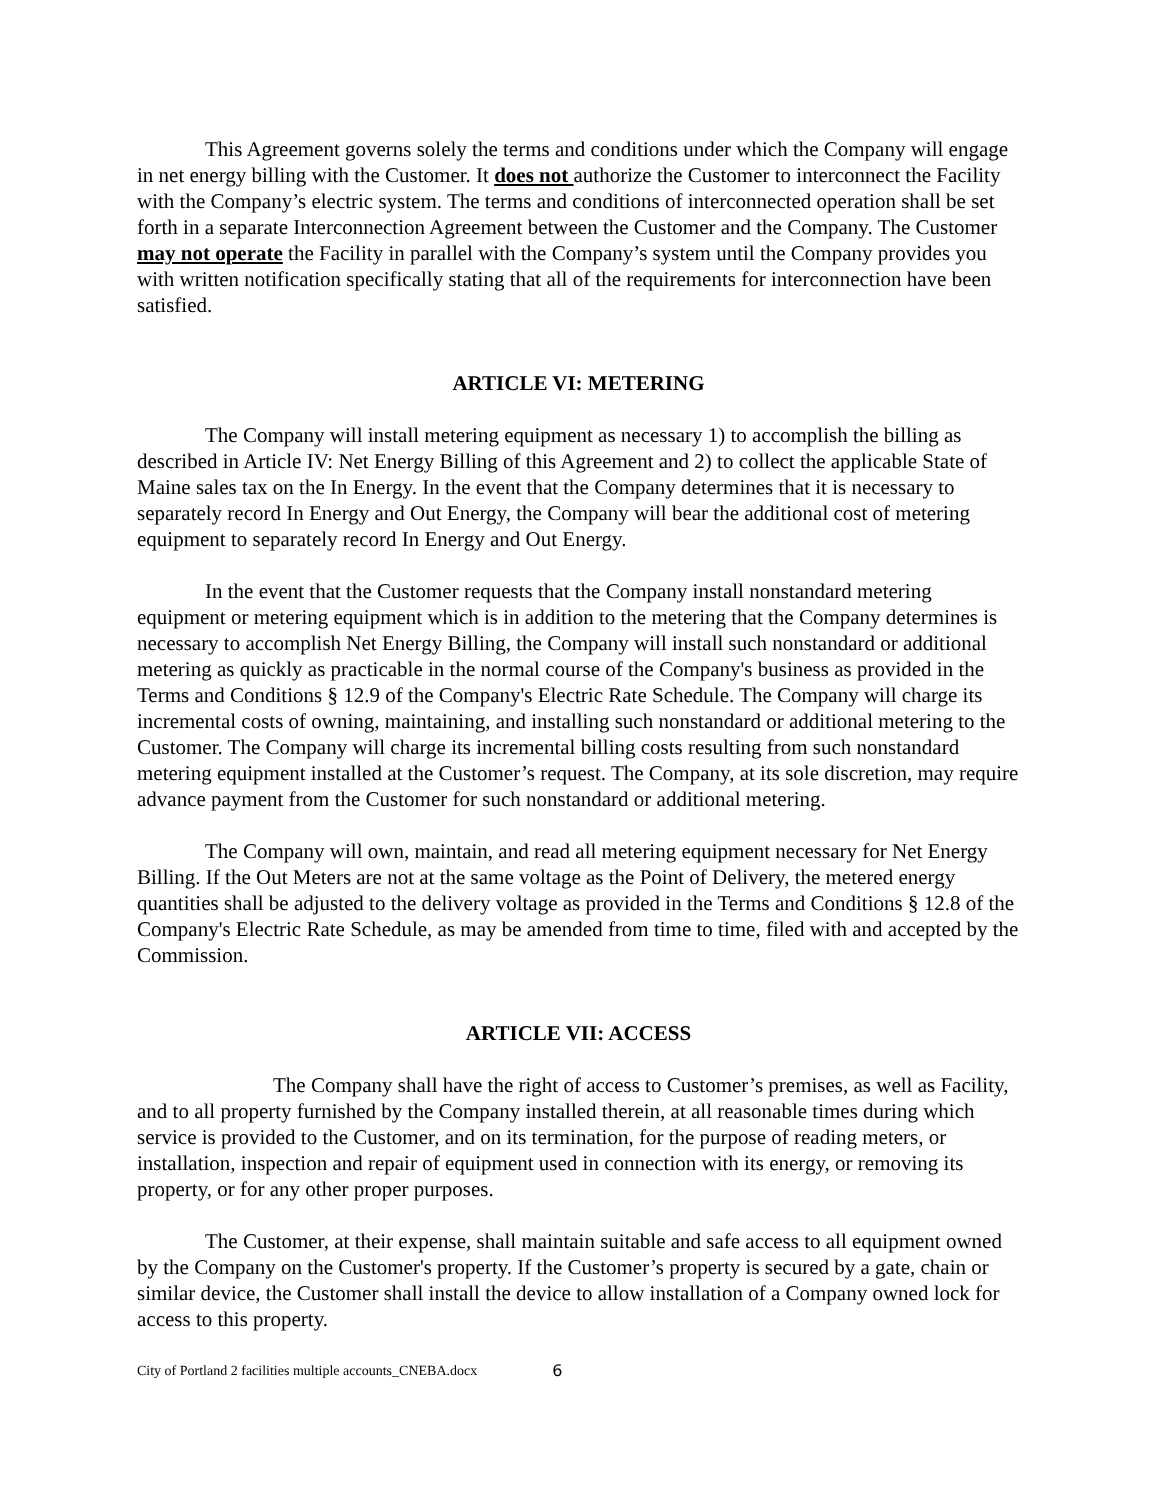This Agreement governs solely the terms and conditions under which the Company will engage in net energy billing with the Customer. It does not authorize the Customer to interconnect the Facility with the Company’s electric system. The terms and conditions of interconnected operation shall be set forth in a separate Interconnection Agreement between the Customer and the Company. The Customer may not operate the Facility in parallel with the Company’s system until the Company provides you with written notification specifically stating that all of the requirements for interconnection have been satisfied.
ARTICLE VI: METERING
The Company will install metering equipment as necessary 1) to accomplish the billing as described in Article IV: Net Energy Billing of this Agreement and 2) to collect the applicable State of Maine sales tax on the In Energy. In the event that the Company determines that it is necessary to separately record In Energy and Out Energy, the Company will bear the additional cost of metering equipment to separately record In Energy and Out Energy.
In the event that the Customer requests that the Company install nonstandard metering equipment or metering equipment which is in addition to the metering that the Company determines is necessary to accomplish Net Energy Billing, the Company will install such nonstandard or additional metering as quickly as practicable in the normal course of the Company's business as provided in the Terms and Conditions § 12.9 of the Company's Electric Rate Schedule. The Company will charge its incremental costs of owning, maintaining, and installing such nonstandard or additional metering to the Customer. The Company will charge its incremental billing costs resulting from such nonstandard metering equipment installed at the Customer’s request. The Company, at its sole discretion, may require advance payment from the Customer for such nonstandard or additional metering.
The Company will own, maintain, and read all metering equipment necessary for Net Energy Billing. If the Out Meters are not at the same voltage as the Point of Delivery, the metered energy quantities shall be adjusted to the delivery voltage as provided in the Terms and Conditions § 12.8 of the Company's Electric Rate Schedule, as may be amended from time to time, filed with and accepted by the Commission.
ARTICLE VII: ACCESS
The Company shall have the right of access to Customer’s premises, as well as Facility, and to all property furnished by the Company installed therein, at all reasonable times during which service is provided to the Customer, and on its termination, for the purpose of reading meters, or installation, inspection and repair of equipment used in connection with its energy, or removing its property, or for any other proper purposes.
The Customer, at their expense, shall maintain suitable and safe access to all equipment owned by the Company on the Customer's property. If the Customer’s property is secured by a gate, chain or similar device, the Customer shall install the device to allow installation of a Company owned lock for access to this property.
City of Portland 2 facilities multiple accounts_CNEBA.docx 6